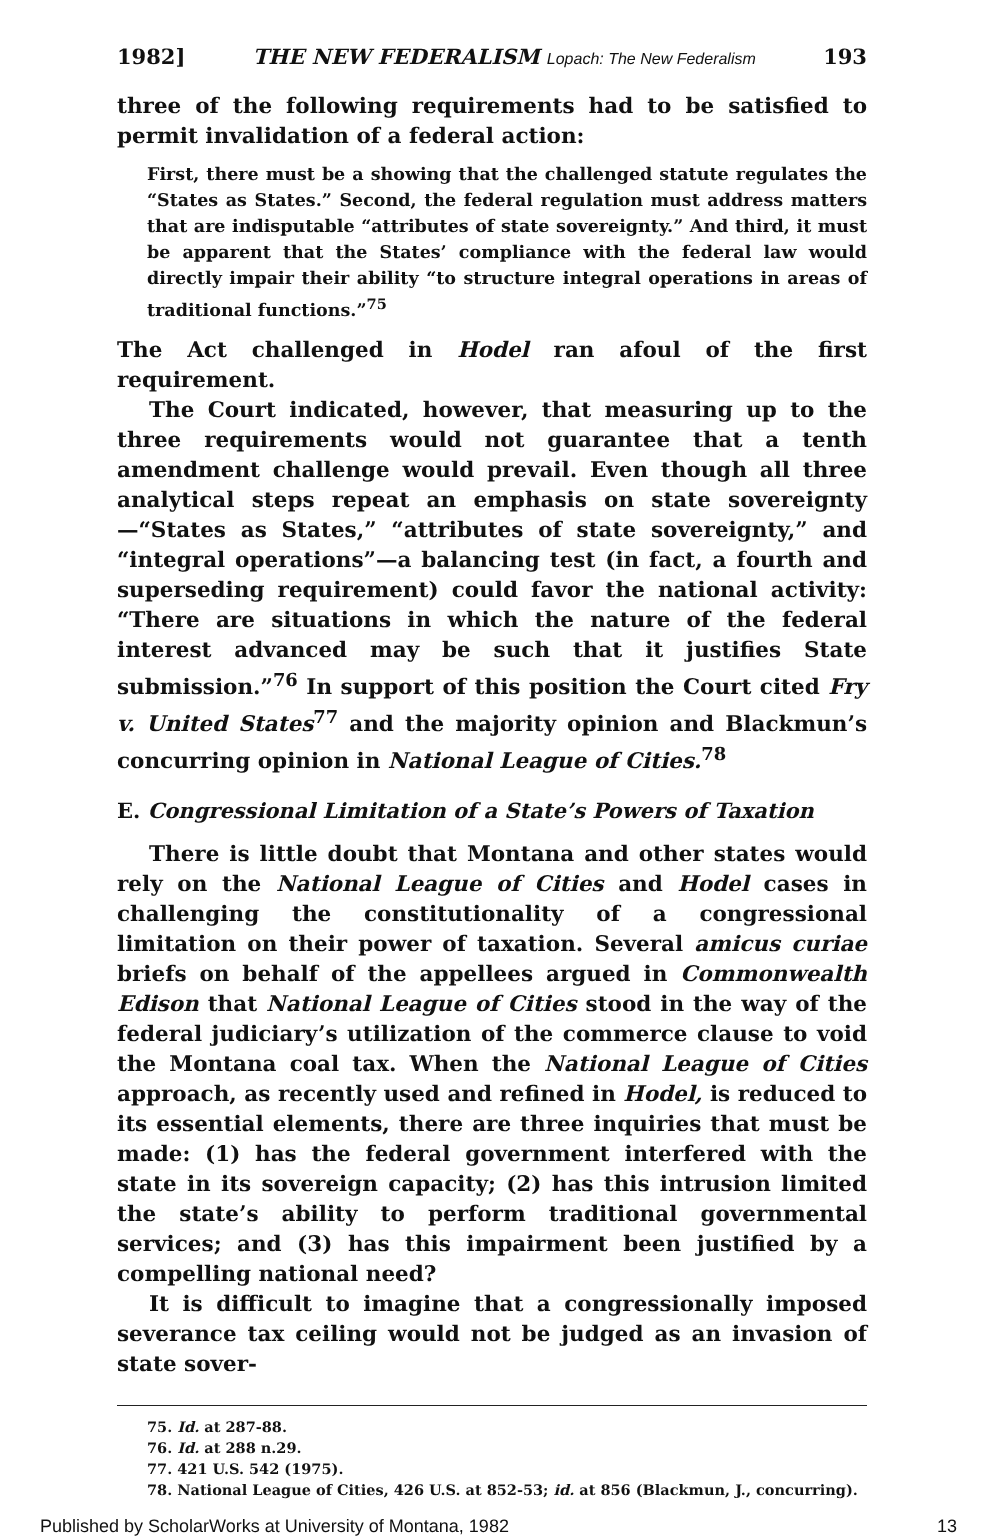1982] THE NEW FEDERALISM Lopach: The New Federalism 193
three of the following requirements had to be satisfied to permit invalidation of a federal action:
First, there must be a showing that the challenged statute regulates the “States as States.” Second, the federal regulation must address matters that are indisputable “attributes of state sovereignty.” And third, it must be apparent that the States’ compliance with the federal law would directly impair their ability “to structure integral operations in areas of traditional functions.”<sup>75</sup>
The Act challenged in Hodel ran afoul of the first requirement.
The Court indicated, however, that measuring up to the three requirements would not guarantee that a tenth amendment challenge would prevail. Even though all three analytical steps repeat an emphasis on state sovereignty—“States as States,” “attributes of state sovereignty,” and “integral operations”—a balancing test (in fact, a fourth and superseding requirement) could favor the national activity: “There are situations in which the nature of the federal interest advanced may be such that it justifies State submission.”<sup>76</sup> In support of this position the Court cited Fry v. United States<sup>77</sup> and the majority opinion and Blackmun’s concurring opinion in National League of Cities.<sup>78</sup>
E. Congressional Limitation of a State’s Powers of Taxation
There is little doubt that Montana and other states would rely on the National League of Cities and Hodel cases in challenging the constitutionality of a congressional limitation on their power of taxation. Several amicus curiae briefs on behalf of the appellees argued in Commonwealth Edison that National League of Cities stood in the way of the federal judiciary’s utilization of the commerce clause to void the Montana coal tax. When the National League of Cities approach, as recently used and refined in Hodel, is reduced to its essential elements, there are three inquiries that must be made: (1) has the federal government interfered with the state in its sovereign capacity; (2) has this intrusion limited the state’s ability to perform traditional governmental services; and (3) has this impairment been justified by a compelling national need?
It is difficult to imagine that a congressionally imposed severance tax ceiling would not be judged as an invasion of state sover-
75. Id. at 287-88.
76. Id. at 288 n.29.
77. 421 U.S. 542 (1975).
78. National League of Cities, 426 U.S. at 852-53; id. at 856 (Blackmun, J., concurring).
Published by ScholarWorks at University of Montana, 1982 13